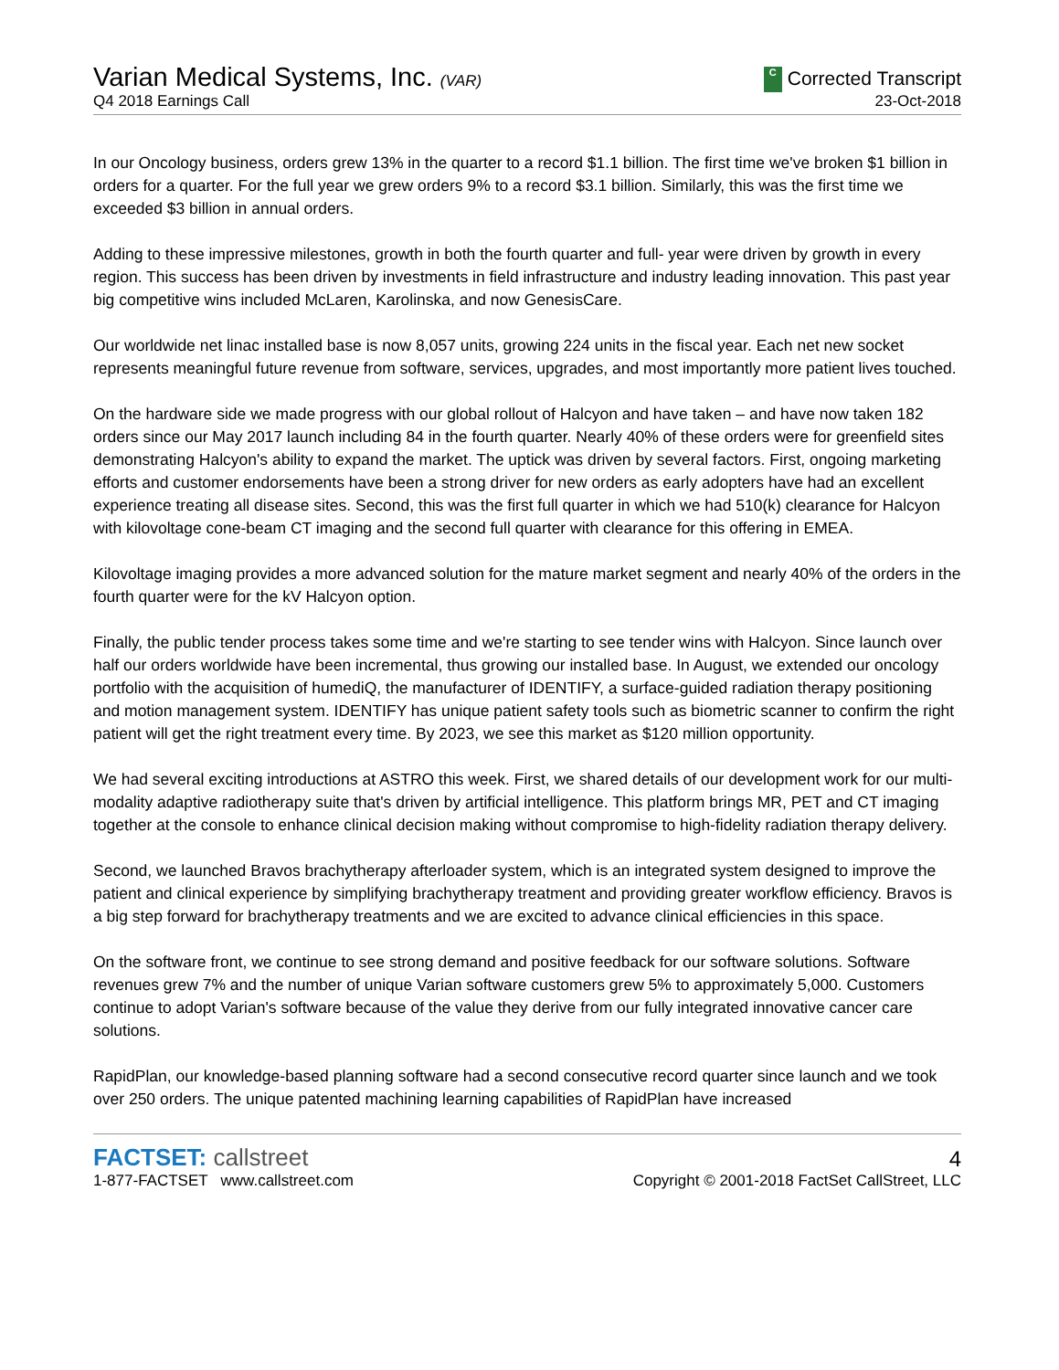Varian Medical Systems, Inc. (VAR)
Q4 2018 Earnings Call
C Corrected Transcript
23-Oct-2018
In our Oncology business, orders grew 13% in the quarter to a record $1.1 billion. The first time we've broken $1 billion in orders for a quarter. For the full year we grew orders 9% to a record $3.1 billion. Similarly, this was the first time we exceeded $3 billion in annual orders.
Adding to these impressive milestones, growth in both the fourth quarter and full- year were driven by growth in every region. This success has been driven by investments in field infrastructure and industry leading innovation. This past year big competitive wins included McLaren, Karolinska, and now GenesisCare.
Our worldwide net linac installed base is now 8,057 units, growing 224 units in the fiscal year. Each net new socket represents meaningful future revenue from software, services, upgrades, and most importantly more patient lives touched.
On the hardware side we made progress with our global rollout of Halcyon and have taken – and have now taken 182 orders since our May 2017 launch including 84 in the fourth quarter. Nearly 40% of these orders were for greenfield sites demonstrating Halcyon's ability to expand the market. The uptick was driven by several factors. First, ongoing marketing efforts and customer endorsements have been a strong driver for new orders as early adopters have had an excellent experience treating all disease sites. Second, this was the first full quarter in which we had 510(k) clearance for Halcyon with kilovoltage cone-beam CT imaging and the second full quarter with clearance for this offering in EMEA.
Kilovoltage imaging provides a more advanced solution for the mature market segment and nearly 40% of the orders in the fourth quarter were for the kV Halcyon option.
Finally, the public tender process takes some time and we're starting to see tender wins with Halcyon. Since launch over half our orders worldwide have been incremental, thus growing our installed base. In August, we extended our oncology portfolio with the acquisition of humediQ, the manufacturer of IDENTIFY, a surface-guided radiation therapy positioning and motion management system. IDENTIFY has unique patient safety tools such as biometric scanner to confirm the right patient will get the right treatment every time. By 2023, we see this market as $120 million opportunity.
We had several exciting introductions at ASTRO this week. First, we shared details of our development work for our multi-modality adaptive radiotherapy suite that's driven by artificial intelligence. This platform brings MR, PET and CT imaging together at the console to enhance clinical decision making without compromise to high-fidelity radiation therapy delivery.
Second, we launched Bravos brachytherapy afterloader system, which is an integrated system designed to improve the patient and clinical experience by simplifying brachytherapy treatment and providing greater workflow efficiency. Bravos is a big step forward for brachytherapy treatments and we are excited to advance clinical efficiencies in this space.
On the software front, we continue to see strong demand and positive feedback for our software solutions. Software revenues grew 7% and the number of unique Varian software customers grew 5% to approximately 5,000. Customers continue to adopt Varian's software because of the value they derive from our fully integrated innovative cancer care solutions.
RapidPlan, our knowledge-based planning software had a second consecutive record quarter since launch and we took over 250 orders. The unique patented machining learning capabilities of RapidPlan have increased
FACTSET: callstreet
1-877-FACTSET www.callstreet.com
4
Copyright © 2001-2018 FactSet CallStreet, LLC